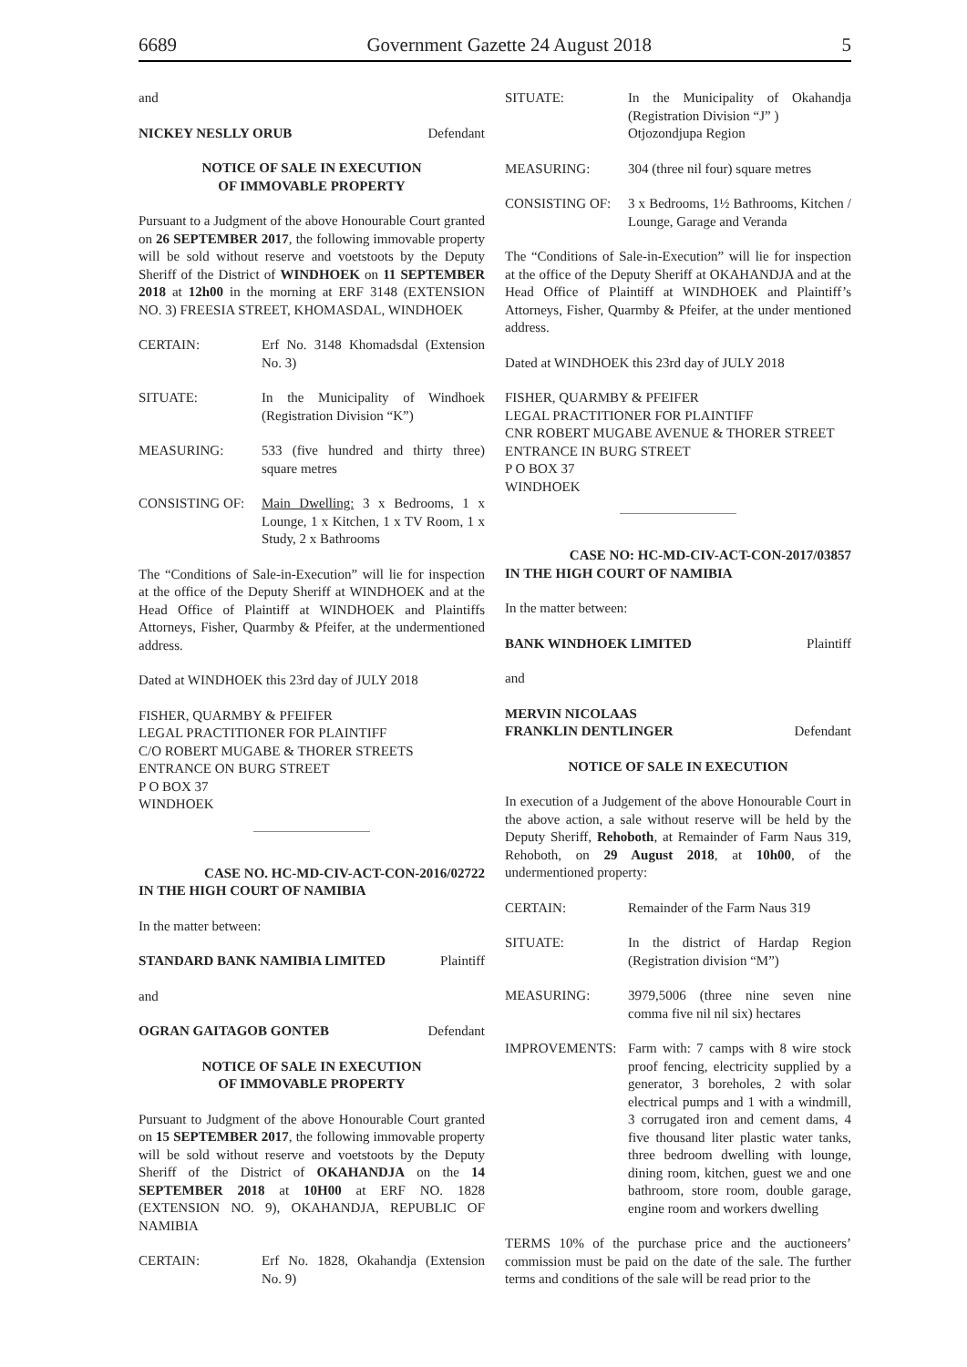6689 Government Gazette 24 August 2018 5
and
NICKEY NESLLY ORUB Defendant
NOTICE OF SALE IN EXECUTION
OF IMMOVABLE PROPERTY
Pursuant to a Judgment of the above Honourable Court granted on 26 SEPTEMBER 2017, the following immovable property will be sold without reserve and voetstoots by the Deputy Sheriff of the District of WINDHOEK on 11 SEPTEMBER 2018 at 12h00 in the morning at ERF 3148 (EXTENSION NO. 3) FREESIA STREET, KHOMASDAL, WINDHOEK
CERTAIN: Erf No. 3148 Khomadsdal (Extension No. 3)
SITUATE: In the Municipality of Windhoek (Registration Division “K”)
MEASURING: 533 (five hundred and thirty three) square metres
CONSISTING OF: Main Dwelling: 3 x Bedrooms, 1 x Lounge, 1 x Kitchen, 1 x TV Room, 1 x Study, 2 x Bathrooms
The “Conditions of Sale-in-Execution” will lie for inspection at the office of the Deputy Sheriff at WINDHOEK and at the Head Office of Plaintiff at WINDHOEK and Plaintiffs Attorneys, Fisher, Quarmby & Pfeifer, at the undermentioned address.
Dated at WINDHOEK this 23rd day of JULY 2018
FISHER, QUARMBY & PFEIFER
LEGAL PRACTITIONER FOR PLAINTIFF
C/O ROBERT MUGABE & THORER STREETS
ENTRANCE ON BURG STREET
P O BOX 37
WINDHOEK
CASE NO. HC-MD-CIV-ACT-CON-2016/02722
IN THE HIGH COURT OF NAMIBIA
In the matter between:
STANDARD BANK NAMIBIA LIMITED Plaintiff
and
OGRAN GAITAGOB GONTEB Defendant
NOTICE OF SALE IN EXECUTION
OF IMMOVABLE PROPERTY
Pursuant to Judgment of the above Honourable Court granted on 15 SEPTEMBER 2017, the following immovable property will be sold without reserve and voetstoots by the Deputy Sheriff of the District of OKAHANDJA on the 14 SEPTEMBER 2018 at 10H00 at ERF NO. 1828 (EXTENSION NO. 9), OKAHANDJA, REPUBLIC OF NAMIBIA
CERTAIN: Erf No. 1828, Okahandja (Extension No. 9)
SITUATE: In the Municipality of Okahandja (Registration Division “J” )
Otjozondjupa Region
MEASURING: 304 (three nil four) square metres
CONSISTING OF: 3 x Bedrooms, 1½ Bathrooms, Kitchen / Lounge, Garage and Veranda
The “Conditions of Sale-in-Execution” will lie for inspection at the office of the Deputy Sheriff at OKAHANDJA and at the Head Office of Plaintiff at WINDHOEK and Plaintiff’s Attorneys, Fisher, Quarmby & Pfeifer, at the under mentioned address.
Dated at WINDHOEK this 23rd day of JULY 2018
FISHER, QUARMBY & PFEIFER
LEGAL PRACTITIONER FOR PLAINTIFF
CNR ROBERT MUGABE AVENUE & THORER STREET
ENTRANCE IN BURG STREET
P O BOX 37
WINDHOEK
CASE NO: HC-MD-CIV-ACT-CON-2017/03857
IN THE HIGH COURT OF NAMIBIA
In the matter between:
BANK WINDHOEK LIMITED Plaintiff
and
MERVIN NICOLAAS
FRANKLIN DENTLINGER Defendant
NOTICE OF SALE IN EXECUTION
In execution of a Judgement of the above Honourable Court in the above action, a sale without reserve will be held by the Deputy Sheriff, Rehoboth, at Remainder of Farm Naus 319, Rehoboth, on 29 August 2018, at 10h00, of the undermentioned property:
CERTAIN: Remainder of the Farm Naus 319
SITUATE: In the district of Hardap Region (Registration division “M”)
MEASURING: 3979,5006 (three nine seven nine comma five nil nil six) hectares
IMPROVEMENTS: Farm with: 7 camps with 8 wire stock proof fencing, electricity supplied by a generator, 3 boreholes, 2 with solar electrical pumps and 1 with a windmill, 3 corrugated iron and cement dams, 4 five thousand liter plastic water tanks, three bedroom dwelling with lounge, dining room, kitchen, guest we and one bathroom, store room, double garage, engine room and workers dwelling
TERMS 10% of the purchase price and the auctioneers’ commission must be paid on the date of the sale. The further terms and conditions of the sale will be read prior to the